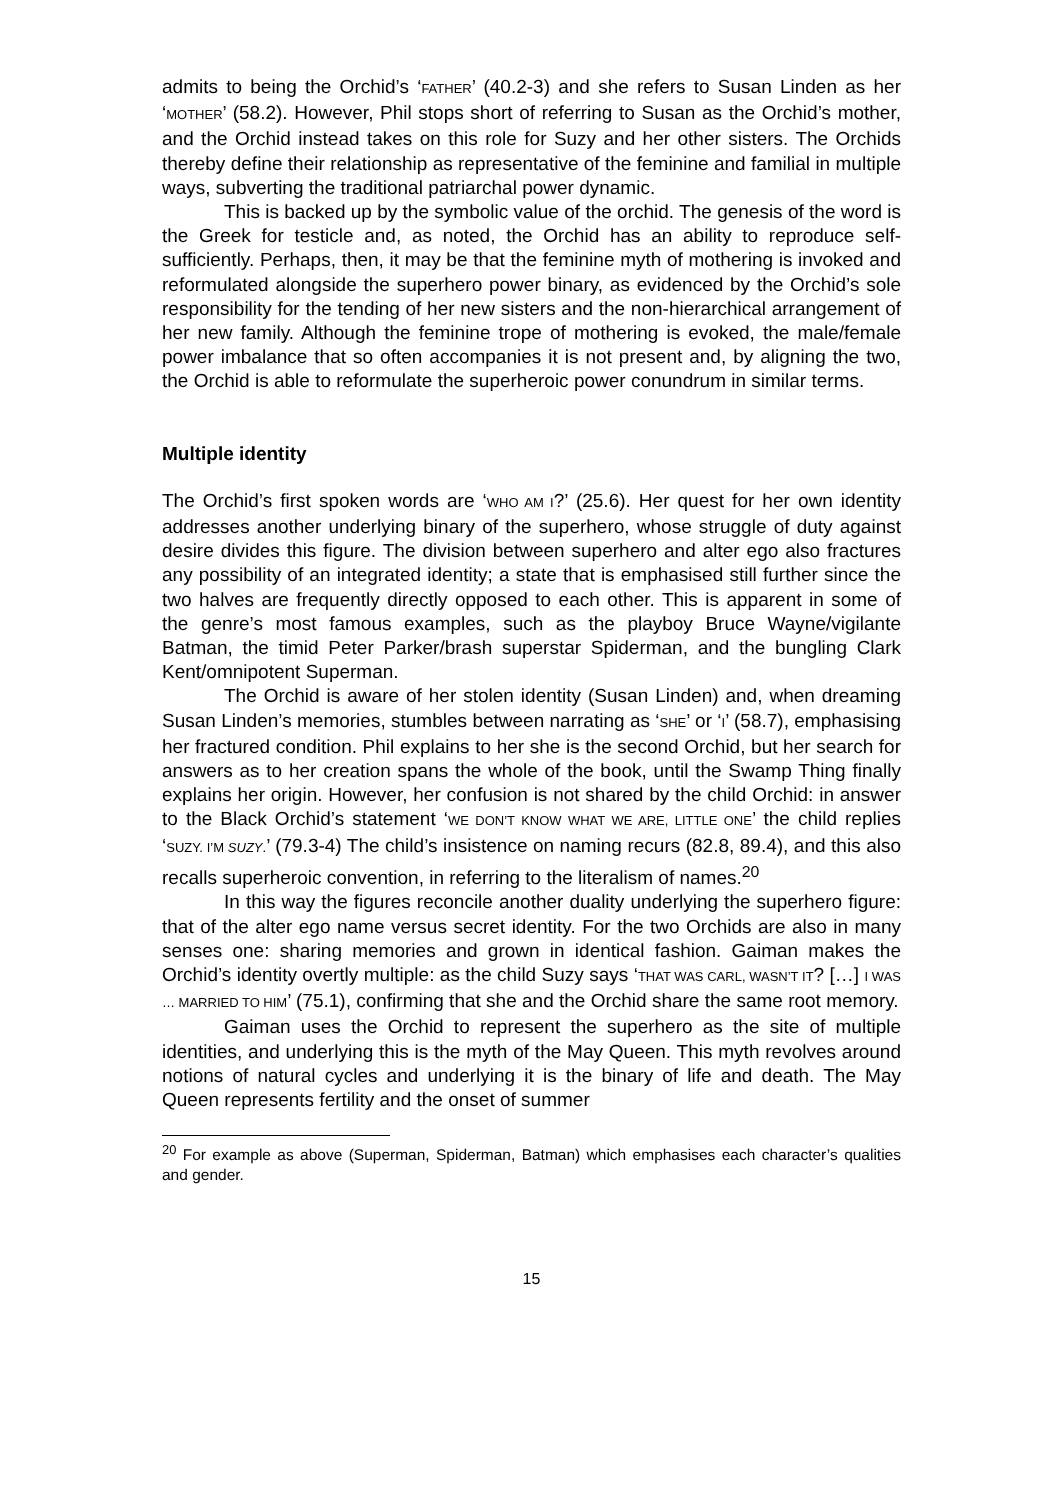admits to being the Orchid’s ‘FATHER’ (40.2-3) and she refers to Susan Linden as her ‘MOTHER’ (58.2). However, Phil stops short of referring to Susan as the Orchid’s mother, and the Orchid instead takes on this role for Suzy and her other sisters. The Orchids thereby define their relationship as representative of the feminine and familial in multiple ways, subverting the traditional patriarchal power dynamic.
This is backed up by the symbolic value of the orchid. The genesis of the word is the Greek for testicle and, as noted, the Orchid has an ability to reproduce self-sufficiently. Perhaps, then, it may be that the feminine myth of mothering is invoked and reformulated alongside the superhero power binary, as evidenced by the Orchid’s sole responsibility for the tending of her new sisters and the non-hierarchical arrangement of her new family. Although the feminine trope of mothering is evoked, the male/female power imbalance that so often accompanies it is not present and, by aligning the two, the Orchid is able to reformulate the superheroic power conundrum in similar terms.
Multiple identity
The Orchid’s first spoken words are ‘WHO AM I?’ (25.6). Her quest for her own identity addresses another underlying binary of the superhero, whose struggle of duty against desire divides this figure. The division between superhero and alter ego also fractures any possibility of an integrated identity; a state that is emphasised still further since the two halves are frequently directly opposed to each other. This is apparent in some of the genre’s most famous examples, such as the playboy Bruce Wayne/vigilante Batman, the timid Peter Parker/brash superstar Spiderman, and the bungling Clark Kent/omnipotent Superman.
The Orchid is aware of her stolen identity (Susan Linden) and, when dreaming Susan Linden’s memories, stumbles between narrating as ‘SHE’ or ‘I’ (58.7), emphasising her fractured condition. Phil explains to her she is the second Orchid, but her search for answers as to her creation spans the whole of the book, until the Swamp Thing finally explains her origin. However, her confusion is not shared by the child Orchid: in answer to the Black Orchid’s statement ‘WE DON’T KNOW WHAT WE ARE, LITTLE ONE’ the child replies ‘SUZY. I’M SUZY.’ (79.3-4) The child’s insistence on naming recurs (82.8, 89.4), and this also recalls superheroic convention, in referring to the literalism of names.<sup>20</sup>
In this way the figures reconcile another duality underlying the superhero figure: that of the alter ego name versus secret identity. For the two Orchids are also in many senses one: sharing memories and grown in identical fashion. Gaiman makes the Orchid’s identity overtly multiple: as the child Suzy says ‘THAT WAS CARL, WASN’T IT? […] I WAS … MARRIED TO HIM’ (75.1), confirming that she and the Orchid share the same root memory.
Gaiman uses the Orchid to represent the superhero as the site of multiple identities, and underlying this is the myth of the May Queen. This myth revolves around notions of natural cycles and underlying it is the binary of life and death. The May Queen represents fertility and the onset of summer
<sup>20</sup> For example as above (Superman, Spiderman, Batman) which emphasises each character’s qualities and gender.
15